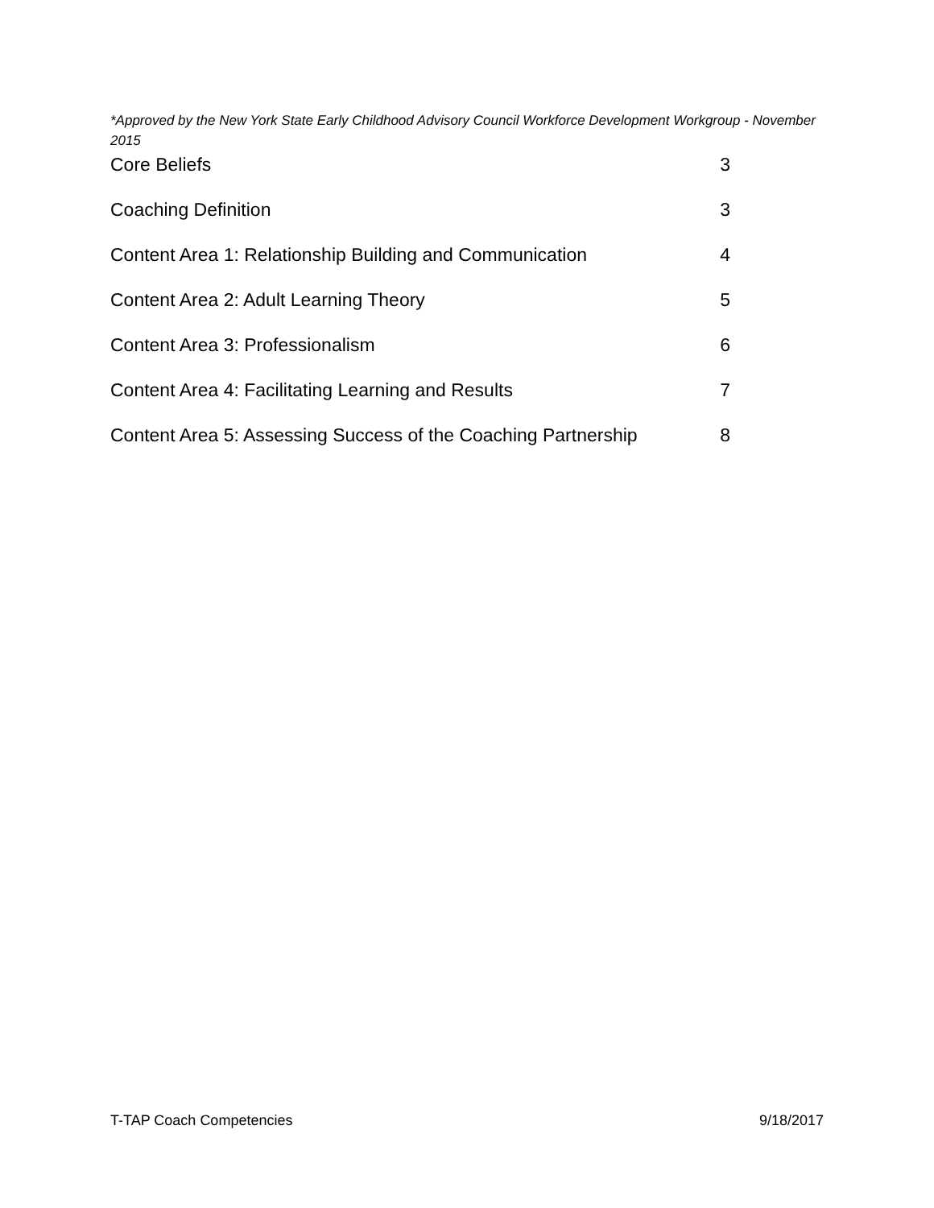*Approved by the New York State Early Childhood Advisory Council Workforce Development Workgroup - November 2015
Core Beliefs 3
Coaching Definition 3
Content Area 1: Relationship Building and Communication 4
Content Area 2: Adult Learning Theory 5
Content Area 3: Professionalism 6
Content Area 4: Facilitating Learning and Results 7
Content Area 5: Assessing Success of the Coaching Partnership 8
T-TAP Coach Competencies 9/18/2017